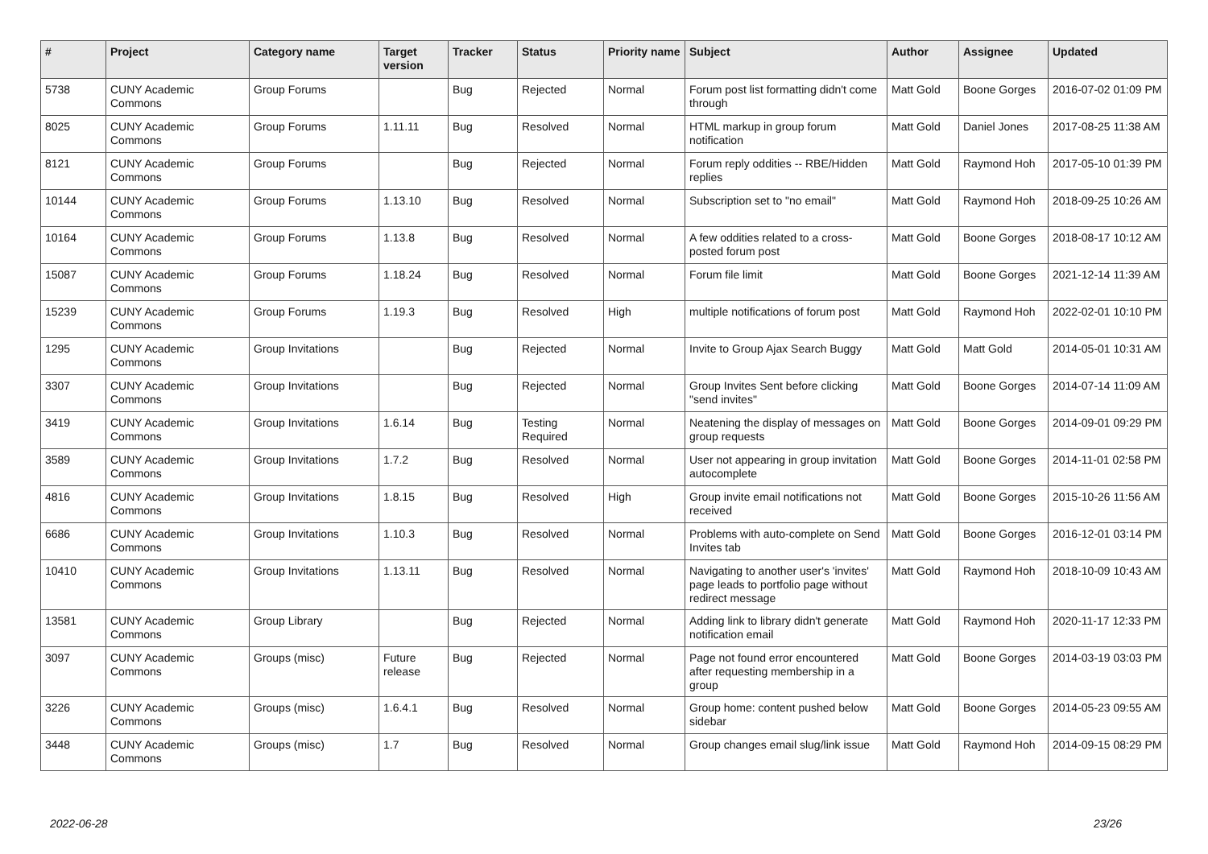| # | Project | Category name | Target version | Tracker | Status | Priority name | Subject | Author | Assignee | Updated |
| --- | --- | --- | --- | --- | --- | --- | --- | --- | --- | --- |
| 5738 | CUNY Academic Commons | Group Forums | | Bug | Rejected | Normal | Forum post list formatting didn't come through | Matt Gold | Boone Gorges | 2016-07-02 01:09 PM |
| 8025 | CUNY Academic Commons | Group Forums | 1.11.11 | Bug | Resolved | Normal | HTML markup in group forum notification | Matt Gold | Daniel Jones | 2017-08-25 11:38 AM |
| 8121 | CUNY Academic Commons | Group Forums | | Bug | Rejected | Normal | Forum reply oddities -- RBE/Hidden replies | Matt Gold | Raymond Hoh | 2017-05-10 01:39 PM |
| 10144 | CUNY Academic Commons | Group Forums | 1.13.10 | Bug | Resolved | Normal | Subscription set to "no email" | Matt Gold | Raymond Hoh | 2018-09-25 10:26 AM |
| 10164 | CUNY Academic Commons | Group Forums | 1.13.8 | Bug | Resolved | Normal | A few oddities related to a cross-posted forum post | Matt Gold | Boone Gorges | 2018-08-17 10:12 AM |
| 15087 | CUNY Academic Commons | Group Forums | 1.18.24 | Bug | Resolved | Normal | Forum file limit | Matt Gold | Boone Gorges | 2021-12-14 11:39 AM |
| 15239 | CUNY Academic Commons | Group Forums | 1.19.3 | Bug | Resolved | High | multiple notifications of forum post | Matt Gold | Raymond Hoh | 2022-02-01 10:10 PM |
| 1295 | CUNY Academic Commons | Group Invitations | | Bug | Rejected | Normal | Invite to Group Ajax Search Buggy | Matt Gold | Matt Gold | 2014-05-01 10:31 AM |
| 3307 | CUNY Academic Commons | Group Invitations | | Bug | Rejected | Normal | Group Invites Sent before clicking "send invites" | Matt Gold | Boone Gorges | 2014-07-14 11:09 AM |
| 3419 | CUNY Academic Commons | Group Invitations | 1.6.14 | Bug | Testing Required | Normal | Neatening the display of messages on group requests | Matt Gold | Boone Gorges | 2014-09-01 09:29 PM |
| 3589 | CUNY Academic Commons | Group Invitations | 1.7.2 | Bug | Resolved | Normal | User not appearing in group invitation autocomplete | Matt Gold | Boone Gorges | 2014-11-01 02:58 PM |
| 4816 | CUNY Academic Commons | Group Invitations | 1.8.15 | Bug | Resolved | High | Group invite email notifications not received | Matt Gold | Boone Gorges | 2015-10-26 11:56 AM |
| 6686 | CUNY Academic Commons | Group Invitations | 1.10.3 | Bug | Resolved | Normal | Problems with auto-complete on Send Invites tab | Matt Gold | Boone Gorges | 2016-12-01 03:14 PM |
| 10410 | CUNY Academic Commons | Group Invitations | 1.13.11 | Bug | Resolved | Normal | Navigating to another user's 'invites' page leads to portfolio page without redirect message | Matt Gold | Raymond Hoh | 2018-10-09 10:43 AM |
| 13581 | CUNY Academic Commons | Group Library | | Bug | Rejected | Normal | Adding link to library didn't generate notification email | Matt Gold | Raymond Hoh | 2020-11-17 12:33 PM |
| 3097 | CUNY Academic Commons | Groups (misc) | Future release | Bug | Rejected | Normal | Page not found error encountered after requesting membership in a group | Matt Gold | Boone Gorges | 2014-03-19 03:03 PM |
| 3226 | CUNY Academic Commons | Groups (misc) | 1.6.4.1 | Bug | Resolved | Normal | Group home: content pushed below sidebar | Matt Gold | Boone Gorges | 2014-05-23 09:55 AM |
| 3448 | CUNY Academic Commons | Groups (misc) | 1.7 | Bug | Resolved | Normal | Group changes email slug/link issue | Matt Gold | Raymond Hoh | 2014-09-15 08:29 PM |
2022-06-28 23/26